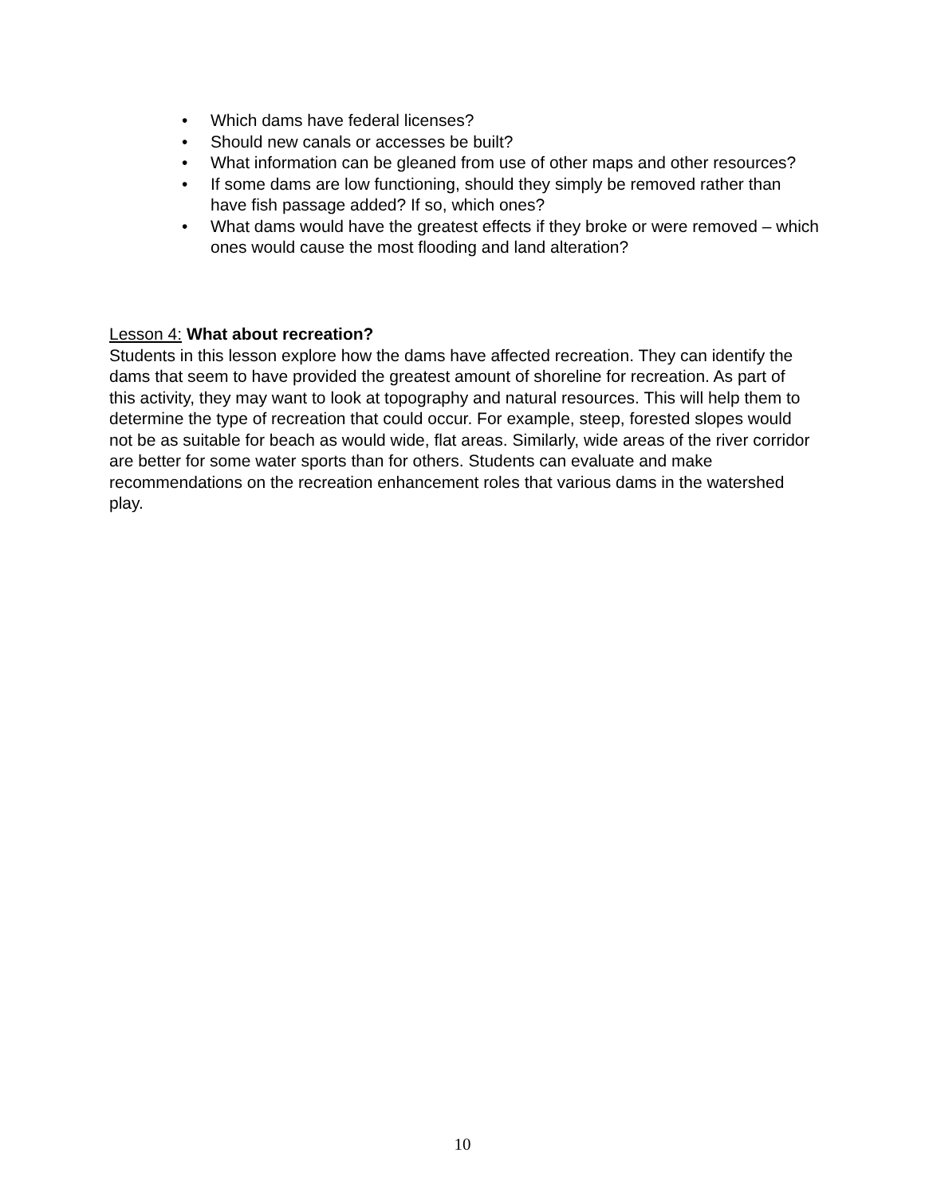• Which dams have federal licenses?
• Should new canals or accesses be built?
• What information can be gleaned from use of other maps and other resources?
• If some dams are low functioning, should they simply be removed rather than have fish passage added? If so, which ones?
• What dams would have the greatest effects if they broke or were removed – which ones would cause the most flooding and land alteration?
Lesson 4: What about recreation?
Students in this lesson explore how the dams have affected recreation. They can identify the dams that seem to have provided the greatest amount of shoreline for recreation. As part of this activity, they may want to look at topography and natural resources. This will help them to determine the type of recreation that could occur. For example, steep, forested slopes would not be as suitable for beach as would wide, flat areas. Similarly, wide areas of the river corridor are better for some water sports than for others. Students can evaluate and make recommendations on the recreation enhancement roles that various dams in the watershed play.
10